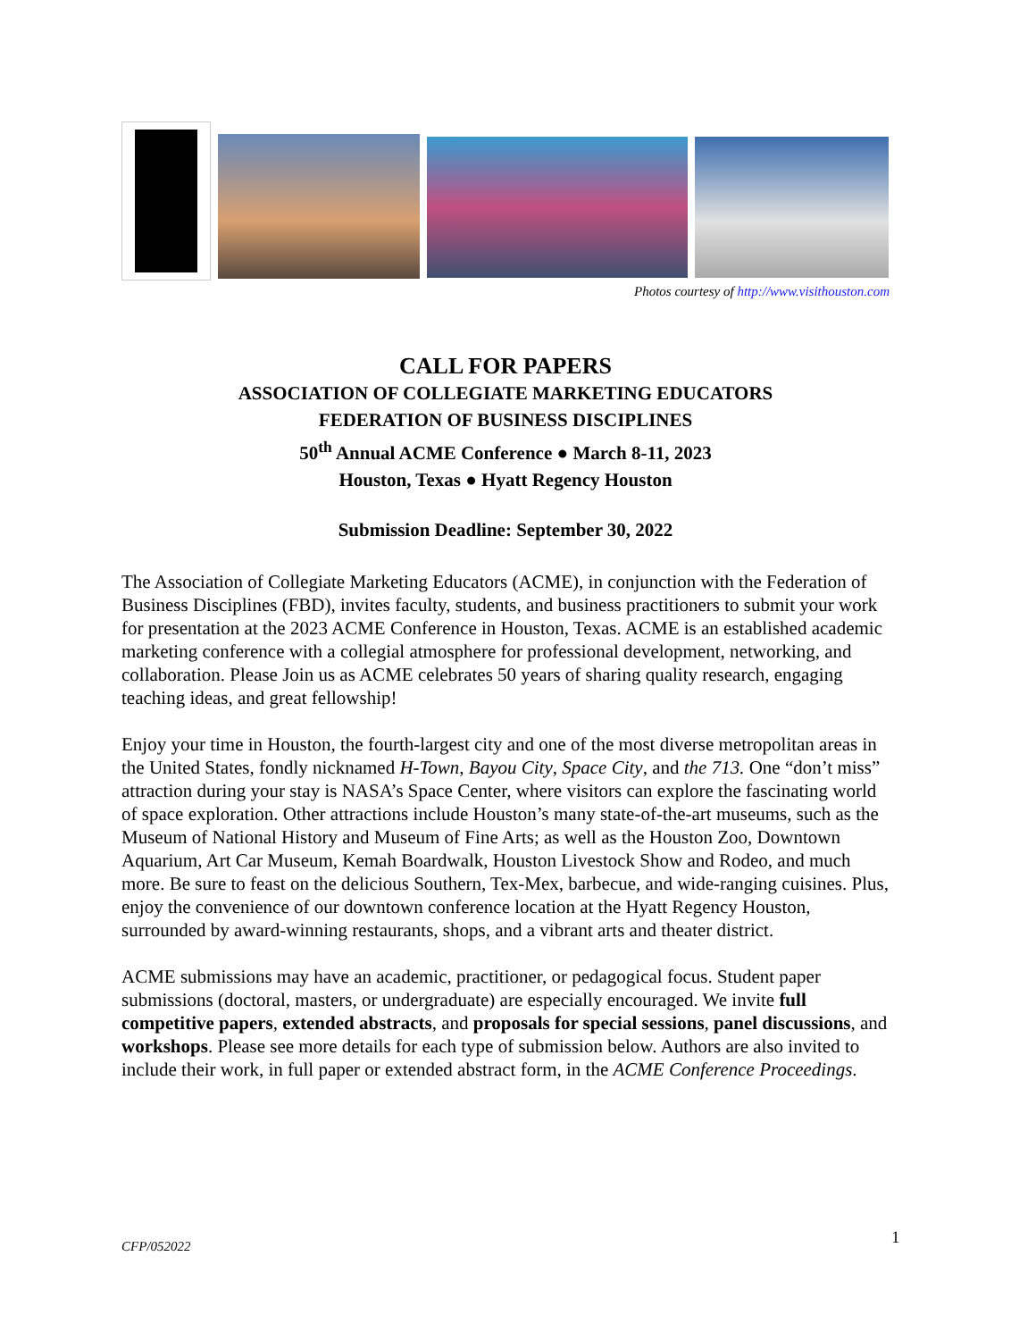Photos courtesy of http://www.visithouston.com
CALL FOR PAPERS
ASSOCIATION OF COLLEGIATE MARKETING EDUCATORS
FEDERATION OF BUSINESS DISCIPLINES
50<sup>th</sup> Annual ACME Conference ● March 8-11, 2023
Houston, Texas ● Hyatt Regency Houston
Submission Deadline: September 30, 2022
The Association of Collegiate Marketing Educators (ACME), in conjunction with the Federation of Business Disciplines (FBD), invites faculty, students, and business practitioners to submit your work for presentation at the 2023 ACME Conference in Houston, Texas. ACME is an established academic marketing conference with a collegial atmosphere for professional development, networking, and collaboration. Please Join us as ACME celebrates 50 years of sharing quality research, engaging teaching ideas, and great fellowship!
Enjoy your time in Houston, the fourth-largest city and one of the most diverse metropolitan areas in the United States, fondly nicknamed H-Town, Bayou City, Space City, and the 713. One “don’t miss” attraction during your stay is NASA’s Space Center, where visitors can explore the fascinating world of space exploration. Other attractions include Houston’s many state-of-the-art museums, such as the Museum of National History and Museum of Fine Arts; as well as the Houston Zoo, Downtown Aquarium, Art Car Museum, Kemah Boardwalk, Houston Livestock Show and Rodeo, and much more. Be sure to feast on the delicious Southern, Tex-Mex, barbecue, and wide-ranging cuisines. Plus, enjoy the convenience of our downtown conference location at the Hyatt Regency Houston, surrounded by award-winning restaurants, shops, and a vibrant arts and theater district.
ACME submissions may have an academic, practitioner, or pedagogical focus. Student paper submissions (doctoral, masters, or undergraduate) are especially encouraged. We invite full competitive papers, extended abstracts, and proposals for special sessions, panel discussions, and workshops. Please see more details for each type of submission below. Authors are also invited to include their work, in full paper or extended abstract form, in the ACME Conference Proceedings.
CFP/052022 1